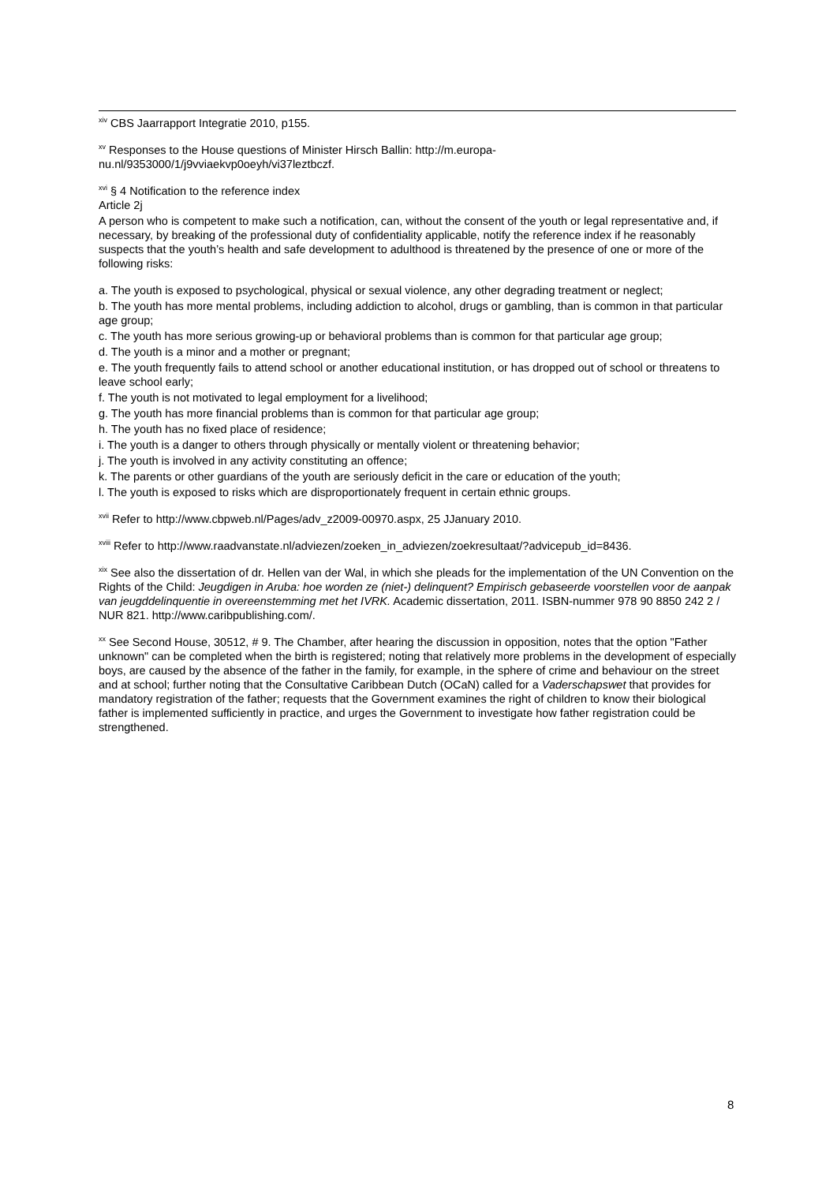<sup>xiv</sup> CBS Jaarrapport Integratie 2010, p155.
<sup>xv</sup> Responses to the House questions of Minister Hirsch Ballin: http://m.europa-
nu.nl/9353000/1/j9vviaekvp0oeyh/vi37leztbczf.
<sup>xvi</sup> § 4 Notification to the reference index
Article 2j
A person who is competent to make such a notification, can, without the consent of the youth or legal representative and, if necessary, by breaking of the professional duty of confidentiality applicable, notify the reference index if he reasonably suspects that the youth’s health and safe development to adulthood is threatened by the presence of one or more of the following risks:
a. The youth is exposed to psychological, physical or sexual violence, any other degrading treatment or neglect;
b. The youth has more mental problems, including addiction to alcohol, drugs or gambling, than is common in that particular age group;
c. The youth has more serious growing-up or behavioral problems than is common for that particular age group;
d. The youth is a minor and a mother or pregnant;
e. The youth frequently fails to attend school or another educational institution, or has dropped out of school or threatens to leave school early;
f. The youth is not motivated to legal employment for a livelihood;
g. The youth has more financial problems than is common for that particular age group;
h. The youth has no fixed place of residence;
i. The youth is a danger to others through physically or mentally violent or threatening behavior;
j. The youth is involved in any activity constituting an offence;
k. The parents or other guardians of the youth are seriously deficit in the care or education of the youth;
l. The youth is exposed to risks which are disproportionately frequent in certain ethnic groups.
<sup>xvii</sup> Refer to http://www.cbpweb.nl/Pages/adv_z2009-00970.aspx, 25 JJanuary 2010.
<sup>xviii</sup> Refer to http://www.raadvanstate.nl/adviezen/zoeken_in_adviezen/zoekresultaat/?advicepub_id=8436.
<sup>xix</sup> See also the dissertation of dr. Hellen van der Wal, in which she pleads for the implementation of the UN Convention on the Rights of the Child: Jeugdigen in Aruba: hoe worden ze (niet-) delinquent? Empirisch gebaseerde voorstellen voor de aanpak van jeugddelinquentie in overeenstemming met het IVRK. Academic dissertation, 2011. ISBN-nummer 978 90 8850 242 2 / NUR 821. http://www.caribpublishing.com/.
<sup>xx</sup> See Second House, 30512, # 9. The Chamber, after hearing the discussion in opposition, notes that the option "Father unknown" can be completed when the birth is registered; noting that relatively more problems in the development of especially boys, are caused by the absence of the father in the family, for example, in the sphere of crime and behaviour on the street and at school; further noting that the Consultative Caribbean Dutch (OCaN) called for a Vaderschapswet that provides for mandatory registration of the father; requests that the Government examines the right of children to know their biological father is implemented sufficiently in practice, and urges the Government to investigate how father registration could be strengthened.
8